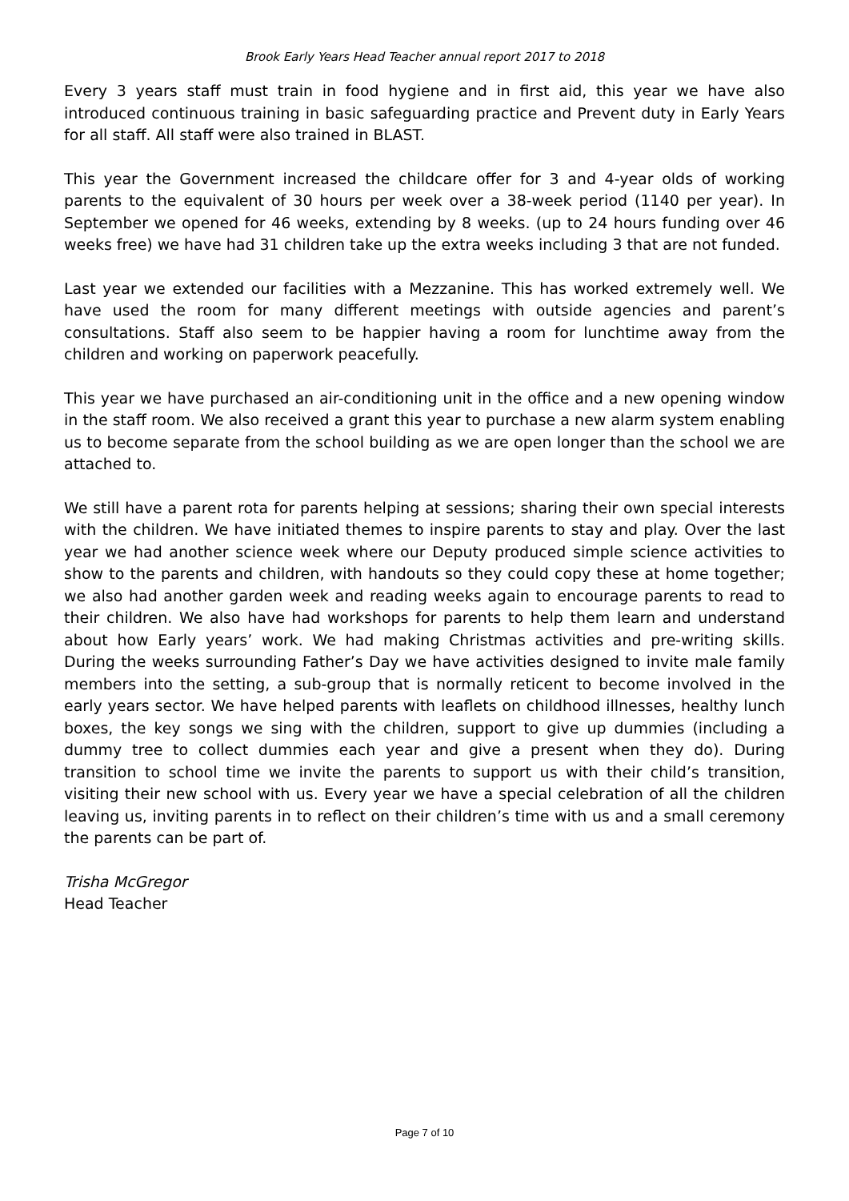Brook Early Years Head Teacher annual report 2017 to 2018
Every 3 years staff must train in food hygiene and in first aid, this year we have also introduced continuous training in basic safeguarding practice and Prevent duty in Early Years for all staff. All staff were also trained in BLAST.
This year the Government increased the childcare offer for 3 and 4-year olds of working parents to the equivalent of 30 hours per week over a 38-week period (1140 per year). In September we opened for 46 weeks, extending by 8 weeks. (up to 24 hours funding over 46 weeks free) we have had 31 children take up the extra weeks including 3 that are not funded.
Last year we extended our facilities with a Mezzanine. This has worked extremely well. We have used the room for many different meetings with outside agencies and parent’s consultations. Staff also seem to be happier having a room for lunchtime away from the children and working on paperwork peacefully.
This year we have purchased an air-conditioning unit in the office and a new opening window in the staff room. We also received a grant this year to purchase a new alarm system enabling us to become separate from the school building as we are open longer than the school we are attached to.
We still have a parent rota for parents helping at sessions; sharing their own special interests with the children. We have initiated themes to inspire parents to stay and play. Over the last year we had another science week where our Deputy produced simple science activities to show to the parents and children, with handouts so they could copy these at home together; we also had another garden week and reading weeks again to encourage parents to read to their children. We also have had workshops for parents to help them learn and understand about how Early years’ work. We had making Christmas activities and pre-writing skills. During the weeks surrounding Father’s Day we have activities designed to invite male family members into the setting, a sub-group that is normally reticent to become involved in the early years sector. We have helped parents with leaflets on childhood illnesses, healthy lunch boxes, the key songs we sing with the children, support to give up dummies (including a dummy tree to collect dummies each year and give a present when they do). During transition to school time we invite the parents to support us with their child’s transition, visiting their new school with us. Every year we have a special celebration of all the children leaving us, inviting parents in to reflect on their children’s time with us and a small ceremony the parents can be part of.
Trisha McGregor
Head Teacher
Page 7 of 10